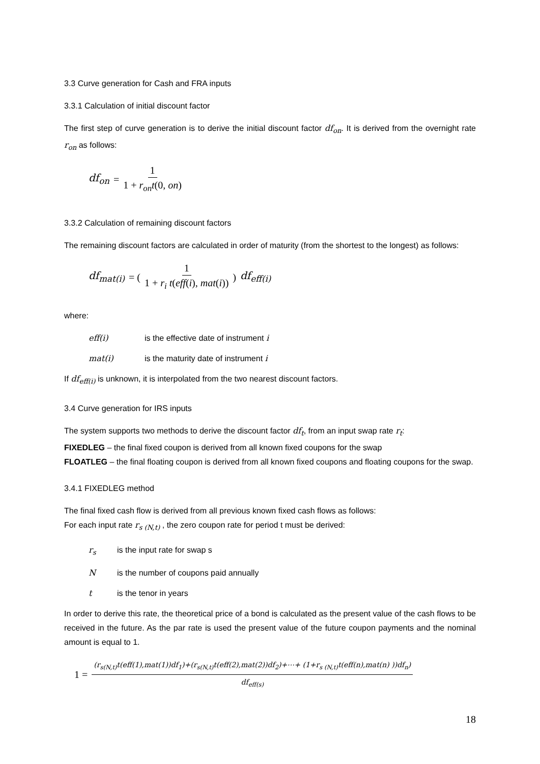3.3 Curve generation for Cash and FRA inputs
3.3.1 Calculation of initial discount factor
The first step of curve generation is to derive the initial discount factor df<sub>on</sub>. It is derived from the overnight rate r<sub>on</sub> as follows:
df<sub>on</sub> = 1 1 + r<sub>on</sub>t(0, on)
3.3.2 Calculation of remaining discount factors
The remaining discount factors are calculated in order of maturity (from the shortest to the longest) as follows:
df<sub>mat(i)</sub> = ( 1 1 + r<sub>i</sub> t(eff(i), mat(i)) ) df<sub>eff(i)</sub>
where:
eff(i) is the effective date of instrument i
mat(i) is the maturity date of instrument i
If df<sub>eff(i)</sub> is unknown, it is interpolated from the two nearest discount factors.
3.4 Curve generation for IRS inputs
The system supports two methods to derive the discount factor df<sub>t</sub>, from an input swap rate r<sub>t</sub>:
FIXEDLEG – the final fixed coupon is derived from all known fixed coupons for the swap
FLOATLEG – the final floating coupon is derived from all known fixed coupons and floating coupons for the swap.
3.4.1 FIXEDLEG method
The final fixed cash flow is derived from all previous known fixed cash flows as follows:
For each input rate r<sub>s (N,t)</sub> , the zero coupon rate for period t must be derived:
r<sub>s</sub> is the input rate for swap s
Nis the number of coupons paid annually
t is the tenor in years
In order to derive this rate, the theoretical price of a bond is calculated as the present value of the cash flows to be received in the future. As the par rate is used the present value of the future coupon payments and the nominal amount is equal to 1.
1 = (r<sub>s(N,t)</sub>t(eff(1),mat(1))df<sub>1</sub>)+(r<sub>s(N,t)</sub>t(eff(2),mat(2))df<sub>2</sub>)+⋯+ (1+r<sub>s (N,t)</sub>t(eff(n),mat(n) ))df<sub>n</sub>) df<sub>eff(s)</sub>
18